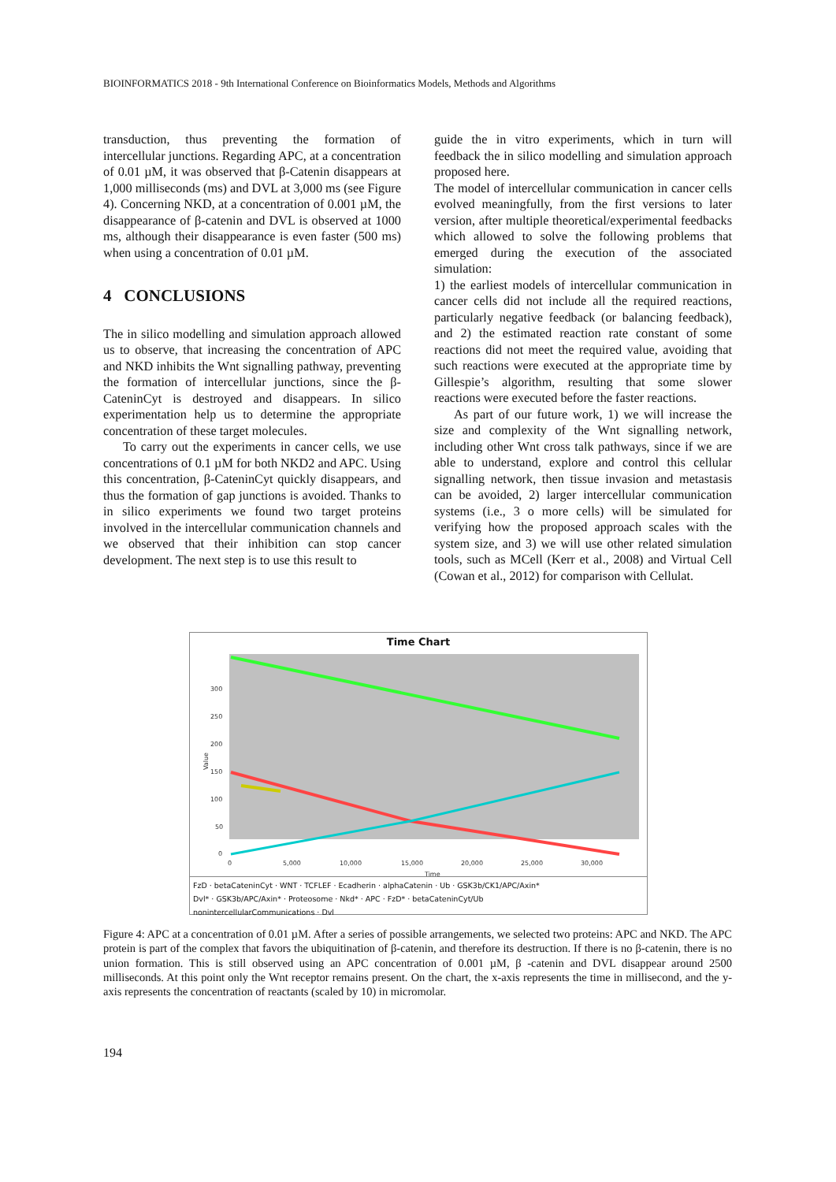BIOINFORMATICS 2018 - 9th International Conference on Bioinformatics Models, Methods and Algorithms
transduction, thus preventing the formation of intercellular junctions. Regarding APC, at a concentration of 0.01 µM, it was observed that β-Catenin disappears at 1,000 milliseconds (ms) and DVL at 3,000 ms (see Figure 4). Concerning NKD, at a concentration of 0.001 µM, the disappearance of β-catenin and DVL is observed at 1000 ms, although their disappearance is even faster (500 ms) when using a concentration of 0.01 µM.
4 CONCLUSIONS
The in silico modelling and simulation approach allowed us to observe, that increasing the concentration of APC and NKD inhibits the Wnt signalling pathway, preventing the formation of intercellular junctions, since the β-CateninCyt is destroyed and disappears. In silico experimentation help us to determine the appropriate concentration of these target molecules.
To carry out the experiments in cancer cells, we use concentrations of 0.1 µM for both NKD2 and APC. Using this concentration, β-CateninCyt quickly disappears, and thus the formation of gap junctions is avoided. Thanks to in silico experiments we found two target proteins involved in the intercellular communication channels and we observed that their inhibition can stop cancer development. The next step is to use this result to
guide the in vitro experiments, which in turn will feedback the in silico modelling and simulation approach proposed here.
The model of intercellular communication in cancer cells evolved meaningfully, from the first versions to later version, after multiple theoretical/experimental feedbacks which allowed to solve the following problems that emerged during the execution of the associated simulation:
1) the earliest models of intercellular communication in cancer cells did not include all the required reactions, particularly negative feedback (or balancing feedback), and 2) the estimated reaction rate constant of some reactions did not meet the required value, avoiding that such reactions were executed at the appropriate time by Gillespie’s algorithm, resulting that some slower reactions were executed before the faster reactions.
As part of our future work, 1) we will increase the size and complexity of the Wnt signalling network, including other Wnt cross talk pathways, since if we are able to understand, explore and control this cellular signalling network, then tissue invasion and metastasis can be avoided, 2) larger intercellular communication systems (i.e., 3 o more cells) will be simulated for verifying how the proposed approach scales with the system size, and 3) we will use other related simulation tools, such as MCell (Kerr et al., 2008) and Virtual Cell (Cowan et al., 2012) for comparison with Cellulat.
Time Chart
300
250
200
150
100
50
0
0
5,000
10,000
15,000
20,000
25,000
30,000
Time
Value
FzD · betaCateninCyt · WNT · TCFLEF · Ecadherin · alphaCatenin · Ub · GSK3b/CK1/APC/Axin*
Dvl* · GSK3b/APC/Axin* · Proteosome · Nkd* · APC · FzD* · betaCateninCyt/Ub
nonintercellularCommunications · Dvl
Figure 4: APC at a concentration of 0.01 µM. After a series of possible arrangements, we selected two proteins: APC and NKD. The APC protein is part of the complex that favors the ubiquitination of β-catenin, and therefore its destruction. If there is no β-catenin, there is no union formation. This is still observed using an APC concentration of 0.001 µM, β -catenin and DVL disappear around 2500 milliseconds. At this point only the Wnt receptor remains present. On the chart, the x-axis represents the time in millisecond, and the y-axis represents the concentration of reactants (scaled by 10) in micromolar.
194